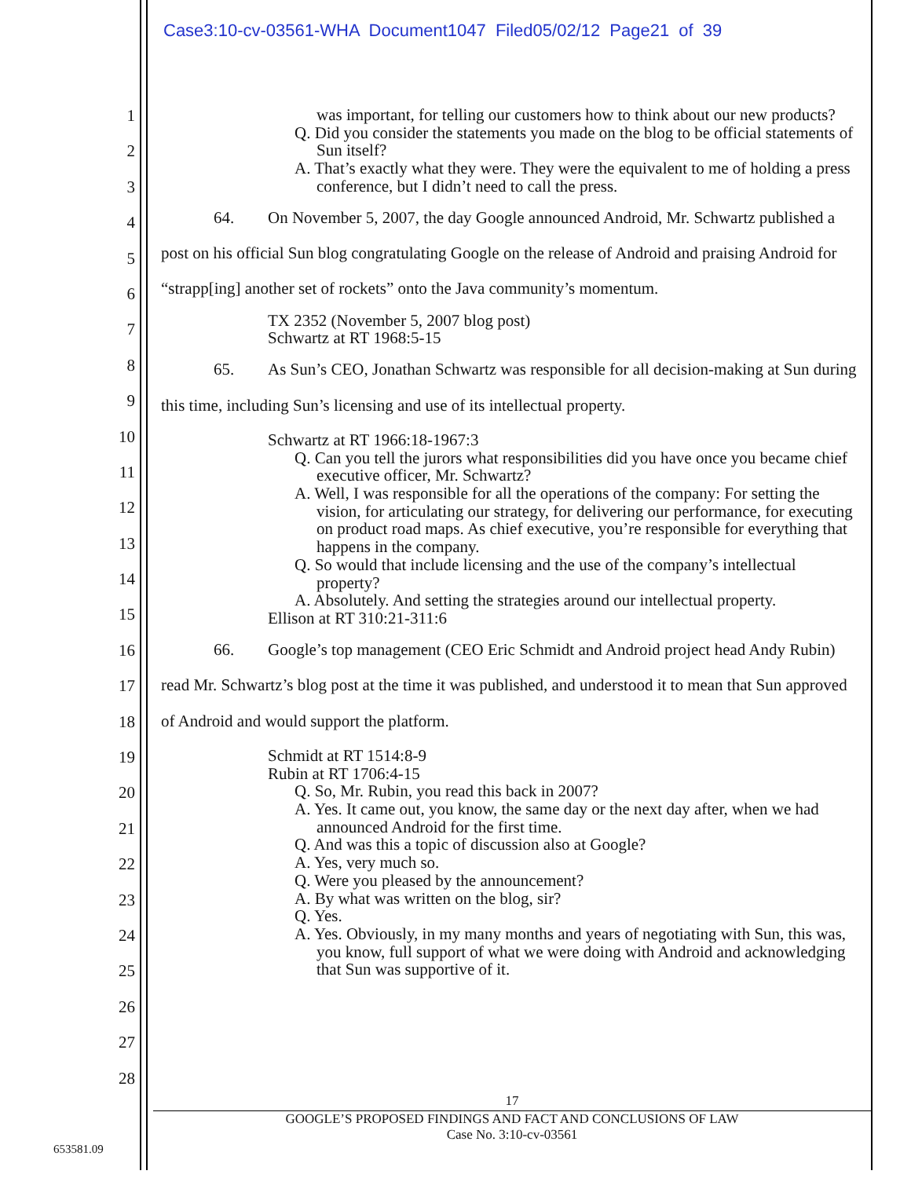Case3:10-cv-03561-WHA Document1047 Filed05/02/12 Page21 of 39
1
2
3
4
5
6
7
8
9
10
11
12
13
14
15
16
17
18
19
20
21
22
23
24
25
26
27
28
was important, for telling our customers how to think about our new products?
Q. Did you consider the statements you made on the blog to be official statements of Sun itself?
A. That’s exactly what they were. They were the equivalent to me of holding a press conference, but I didn’t need to call the press.
64. On November 5, 2007, the day Google announced Android, Mr. Schwartz published a post on his official Sun blog congratulating Google on the release of Android and praising Android for “strapp[ing] another set of rockets” onto the Java community’s momentum.
TX 2352 (November 5, 2007 blog post)
Schwartz at RT 1968:5-15
65. As Sun’s CEO, Jonathan Schwartz was responsible for all decision-making at Sun during this time, including Sun’s licensing and use of its intellectual property.
Schwartz at RT 1966:18-1967:3
Q. Can you tell the jurors what responsibilities did you have once you became chief executive officer, Mr. Schwartz?
A. Well, I was responsible for all the operations of the company: For setting the vision, for articulating our strategy, for delivering our performance, for executing on product road maps. As chief executive, you’re responsible for everything that happens in the company.
Q. So would that include licensing and the use of the company’s intellectual property?
A. Absolutely. And setting the strategies around our intellectual property.
Ellison at RT 310:21-311:6
66. Google’s top management (CEO Eric Schmidt and Android project head Andy Rubin) read Mr. Schwartz’s blog post at the time it was published, and understood it to mean that Sun approved of Android and would support the platform.
Schmidt at RT 1514:8-9
Rubin at RT 1706:4-15
Q. So, Mr. Rubin, you read this back in 2007?
A. Yes. It came out, you know, the same day or the next day after, when we had announced Android for the first time.
Q. And was this a topic of discussion also at Google?
A. Yes, very much so.
Q. Were you pleased by the announcement?
A. By what was written on the blog, sir?
Q. Yes.
A. Yes. Obviously, in my many months and years of negotiating with Sun, this was, you know, full support of what we were doing with Android and acknowledging that Sun was supportive of it.
17
GOOGLE’S PROPOSED FINDINGS AND FACT AND CONCLUSIONS OF LAW
Case No. 3:10-cv-03561
653581.09